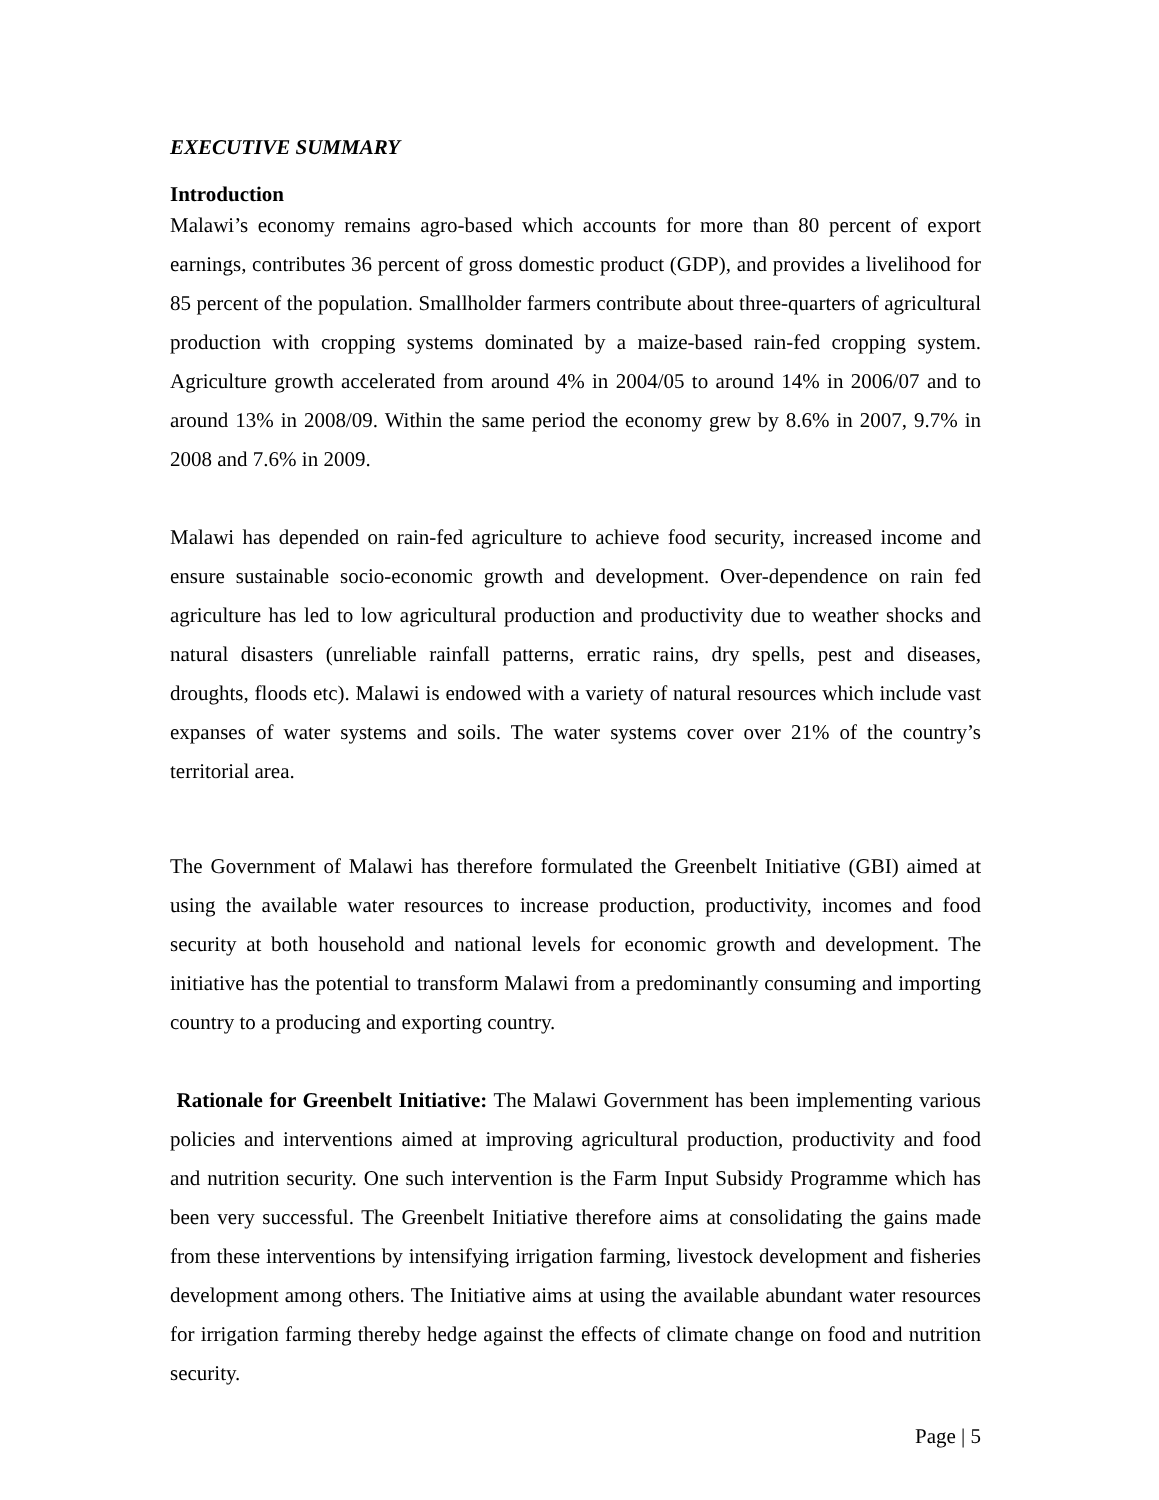EXECUTIVE SUMMARY
Introduction
Malawi’s economy remains agro-based which accounts for more than 80 percent of export earnings, contributes 36 percent of gross domestic product (GDP), and provides a livelihood for 85 percent of the population. Smallholder farmers contribute about three-quarters of agricultural production with cropping systems dominated by a maize-based rain-fed cropping system. Agriculture growth accelerated from around 4% in 2004/05 to around 14% in 2006/07 and to around 13% in 2008/09. Within the same period the economy grew by 8.6% in 2007, 9.7% in 2008 and 7.6% in 2009.
Malawi has depended on rain-fed agriculture to achieve food security, increased income and ensure sustainable socio-economic growth and development. Over-dependence on rain fed agriculture has led to low agricultural production and productivity due to weather shocks and natural disasters (unreliable rainfall patterns, erratic rains, dry spells, pest and diseases, droughts, floods etc). Malawi is endowed with a variety of natural resources which include vast expanses of water systems and soils. The water systems cover over 21% of the country’s territorial area.
The Government of Malawi has therefore formulated the Greenbelt Initiative (GBI) aimed at using the available water resources to increase production, productivity, incomes and food security at both household and national levels for economic growth and development. The initiative has the potential to transform Malawi from a predominantly consuming and importing country to a producing and exporting country.
Rationale for Greenbelt Initiative: The Malawi Government has been implementing various policies and interventions aimed at improving agricultural production, productivity and food and nutrition security. One such intervention is the Farm Input Subsidy Programme which has been very successful. The Greenbelt Initiative therefore aims at consolidating the gains made from these interventions by intensifying irrigation farming, livestock development and fisheries development among others. The Initiative aims at using the available abundant water resources for irrigation farming thereby hedge against the effects of climate change on food and nutrition security.
Page | 5